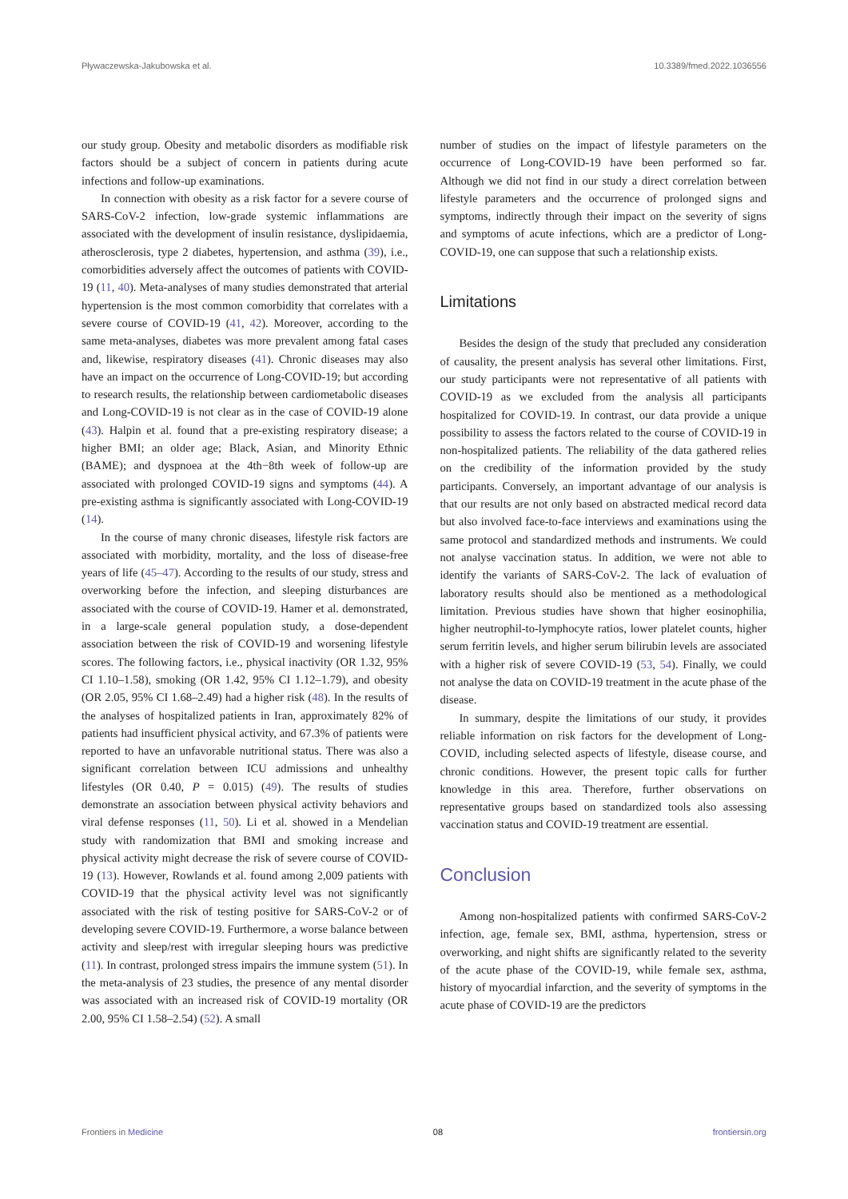Pływaczewska-Jakubowska et al. 10.3389/fmed.2022.1036556
our study group. Obesity and metabolic disorders as modifiable risk factors should be a subject of concern in patients during acute infections and follow-up examinations.
In connection with obesity as a risk factor for a severe course of SARS-CoV-2 infection, low-grade systemic inflammations are associated with the development of insulin resistance, dyslipidaemia, atherosclerosis, type 2 diabetes, hypertension, and asthma (39), i.e., comorbidities adversely affect the outcomes of patients with COVID-19 (11, 40). Meta-analyses of many studies demonstrated that arterial hypertension is the most common comorbidity that correlates with a severe course of COVID-19 (41, 42). Moreover, according to the same meta-analyses, diabetes was more prevalent among fatal cases and, likewise, respiratory diseases (41). Chronic diseases may also have an impact on the occurrence of Long-COVID-19; but according to research results, the relationship between cardiometabolic diseases and Long-COVID-19 is not clear as in the case of COVID-19 alone (43). Halpin et al. found that a pre-existing respiratory disease; a higher BMI; an older age; Black, Asian, and Minority Ethnic (BAME); and dyspnoea at the 4th−8th week of follow-up are associated with prolonged COVID-19 signs and symptoms (44). A pre-existing asthma is significantly associated with Long-COVID-19 (14).
In the course of many chronic diseases, lifestyle risk factors are associated with morbidity, mortality, and the loss of disease-free years of life (45–47). According to the results of our study, stress and overworking before the infection, and sleeping disturbances are associated with the course of COVID-19. Hamer et al. demonstrated, in a large-scale general population study, a dose-dependent association between the risk of COVID-19 and worsening lifestyle scores. The following factors, i.e., physical inactivity (OR 1.32, 95% CI 1.10–1.58), smoking (OR 1.42, 95% CI 1.12–1.79), and obesity (OR 2.05, 95% CI 1.68–2.49) had a higher risk (48). In the results of the analyses of hospitalized patients in Iran, approximately 82% of patients had insufficient physical activity, and 67.3% of patients were reported to have an unfavorable nutritional status. There was also a significant correlation between ICU admissions and unhealthy lifestyles (OR 0.40, P = 0.015) (49). The results of studies demonstrate an association between physical activity behaviors and viral defense responses (11, 50). Li et al. showed in a Mendelian study with randomization that BMI and smoking increase and physical activity might decrease the risk of severe course of COVID-19 (13). However, Rowlands et al. found among 2,009 patients with COVID-19 that the physical activity level was not significantly associated with the risk of testing positive for SARS-CoV-2 or of developing severe COVID-19. Furthermore, a worse balance between activity and sleep/rest with irregular sleeping hours was predictive (11). In contrast, prolonged stress impairs the immune system (51). In the meta-analysis of 23 studies, the presence of any mental disorder was associated with an increased risk of COVID-19 mortality (OR 2.00, 95% CI 1.58–2.54) (52). A small
number of studies on the impact of lifestyle parameters on the occurrence of Long-COVID-19 have been performed so far. Although we did not find in our study a direct correlation between lifestyle parameters and the occurrence of prolonged signs and symptoms, indirectly through their impact on the severity of signs and symptoms of acute infections, which are a predictor of Long-COVID-19, one can suppose that such a relationship exists.
Limitations
Besides the design of the study that precluded any consideration of causality, the present analysis has several other limitations. First, our study participants were not representative of all patients with COVID-19 as we excluded from the analysis all participants hospitalized for COVID-19. In contrast, our data provide a unique possibility to assess the factors related to the course of COVID-19 in non-hospitalized patients. The reliability of the data gathered relies on the credibility of the information provided by the study participants. Conversely, an important advantage of our analysis is that our results are not only based on abstracted medical record data but also involved face-to-face interviews and examinations using the same protocol and standardized methods and instruments. We could not analyse vaccination status. In addition, we were not able to identify the variants of SARS-CoV-2. The lack of evaluation of laboratory results should also be mentioned as a methodological limitation. Previous studies have shown that higher eosinophilia, higher neutrophil-to-lymphocyte ratios, lower platelet counts, higher serum ferritin levels, and higher serum bilirubin levels are associated with a higher risk of severe COVID-19 (53, 54). Finally, we could not analyse the data on COVID-19 treatment in the acute phase of the disease.
In summary, despite the limitations of our study, it provides reliable information on risk factors for the development of Long-COVID, including selected aspects of lifestyle, disease course, and chronic conditions. However, the present topic calls for further knowledge in this area. Therefore, further observations on representative groups based on standardized tools also assessing vaccination status and COVID-19 treatment are essential.
Conclusion
Among non-hospitalized patients with confirmed SARS-CoV-2 infection, age, female sex, BMI, asthma, hypertension, stress or overworking, and night shifts are significantly related to the severity of the acute phase of the COVID-19, while female sex, asthma, history of myocardial infarction, and the severity of symptoms in the acute phase of COVID-19 are the predictors
Frontiers in Medicine 08 frontiersin.org